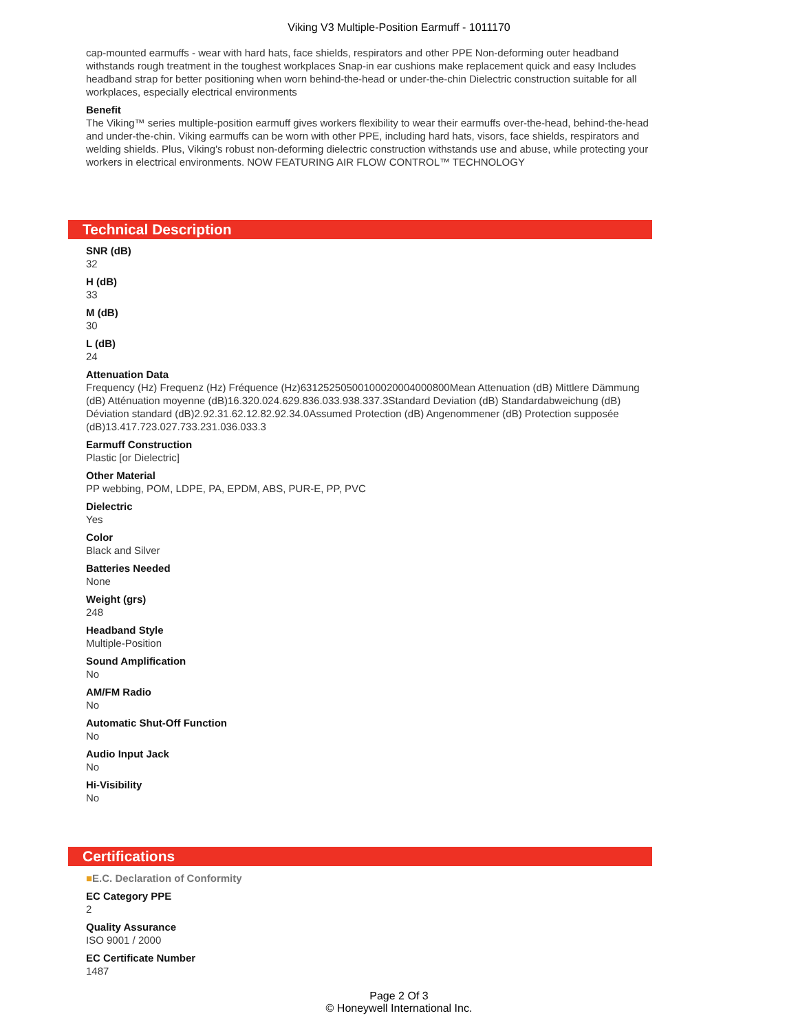Viking V3 Multiple-Position Earmuff - 1011170
cap-mounted earmuffs - wear with hard hats, face shields, respirators and other PPE Non-deforming outer headband withstands rough treatment in the toughest workplaces Snap-in ear cushions make replacement quick and easy Includes headband strap for better positioning when worn behind-the-head or under-the-chin Dielectric construction suitable for all workplaces, especially electrical environments
Benefit
The Viking™ series multiple-position earmuff gives workers flexibility to wear their earmuffs over-the-head, behind-the-head and under-the-chin. Viking earmuffs can be worn with other PPE, including hard hats, visors, face shields, respirators and welding shields. Plus, Viking's robust non-deforming dielectric construction withstands use and abuse, while protecting your workers in electrical environments. NOW FEATURING AIR FLOW CONTROL™ TECHNOLOGY
Technical Description
SNR (dB)
32
H (dB)
33
M (dB)
30
L (dB)
24
Attenuation Data
Frequency (Hz) Frequenz (Hz) Fréquence (Hz)63125250500100020004000800Mean Attenuation (dB) Mittlere Dämmung (dB) Atténuation moyenne (dB)16.320.024.629.836.033.938.337.3Standard Deviation (dB) Standardabweichung (dB) Déviation standard (dB)2.92.31.62.12.82.92.34.0Assumed Protection (dB) Angenommener (dB) Protection supposée (dB)13.417.723.027.733.231.036.033.3
Earmuff Construction
Plastic [or Dielectric]
Other Material
PP webbing, POM, LDPE, PA, EPDM, ABS, PUR-E, PP, PVC
Dielectric
Yes
Color
Black and Silver
Batteries Needed
None
Weight (grs)
248
Headband Style
Multiple-Position
Sound Amplification
No
AM/FM Radio
No
Automatic Shut-Off Function
No
Audio Input Jack
No
Hi-Visibility
No
Certifications
■E.C. Declaration of Conformity
EC Category PPE
2
Quality Assurance
ISO 9001 / 2000
EC Certificate Number
1487
Page 2 Of 3
© Honeywell International Inc.